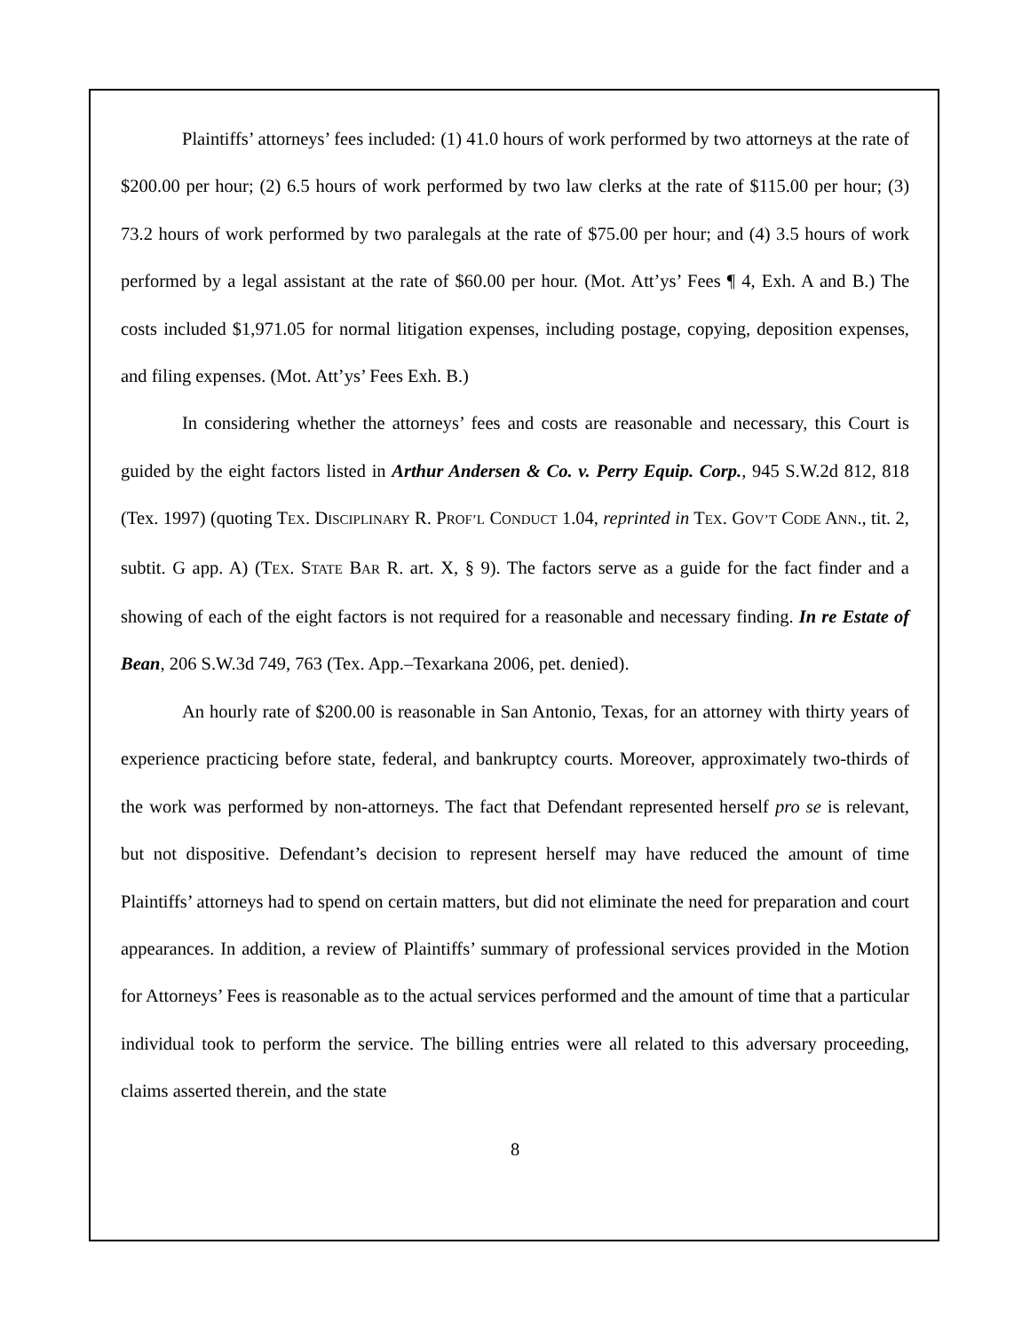Plaintiffs’ attorneys’ fees included: (1) 41.0 hours of work performed by two attorneys at the rate of $200.00 per hour; (2) 6.5 hours of work performed by two law clerks at the rate of $115.00 per hour; (3) 73.2 hours of work performed by two paralegals at the rate of $75.00 per hour; and (4) 3.5 hours of work performed by a legal assistant at the rate of $60.00 per hour. (Mot. Att’ys’ Fees ¶ 4, Exh. A and B.) The costs included $1,971.05 for normal litigation expenses, including postage, copying, deposition expenses, and filing expenses. (Mot. Att’ys’ Fees Exh. B.)
In considering whether the attorneys’ fees and costs are reasonable and necessary, this Court is guided by the eight factors listed in Arthur Andersen & Co. v. Perry Equip. Corp., 945 S.W.2d 812, 818 (Tex. 1997) (quoting TEX. DISCIPLINARY R. PROF’L CONDUCT 1.04, reprinted in TEX. GOV’T CODE ANN., tit. 2, subtit. G app. A) (TEX. STATE BAR R. art. X, § 9). The factors serve as a guide for the fact finder and a showing of each of the eight factors is not required for a reasonable and necessary finding. In re Estate of Bean, 206 S.W.3d 749, 763 (Tex. App.–Texarkana 2006, pet. denied).
An hourly rate of $200.00 is reasonable in San Antonio, Texas, for an attorney with thirty years of experience practicing before state, federal, and bankruptcy courts. Moreover, approximately two-thirds of the work was performed by non-attorneys. The fact that Defendant represented herself pro se is relevant, but not dispositive. Defendant’s decision to represent herself may have reduced the amount of time Plaintiffs’ attorneys had to spend on certain matters, but did not eliminate the need for preparation and court appearances. In addition, a review of Plaintiffs’ summary of professional services provided in the Motion for Attorneys’ Fees is reasonable as to the actual services performed and the amount of time that a particular individual took to perform the service. The billing entries were all related to this adversary proceeding, claims asserted therein, and the state
8